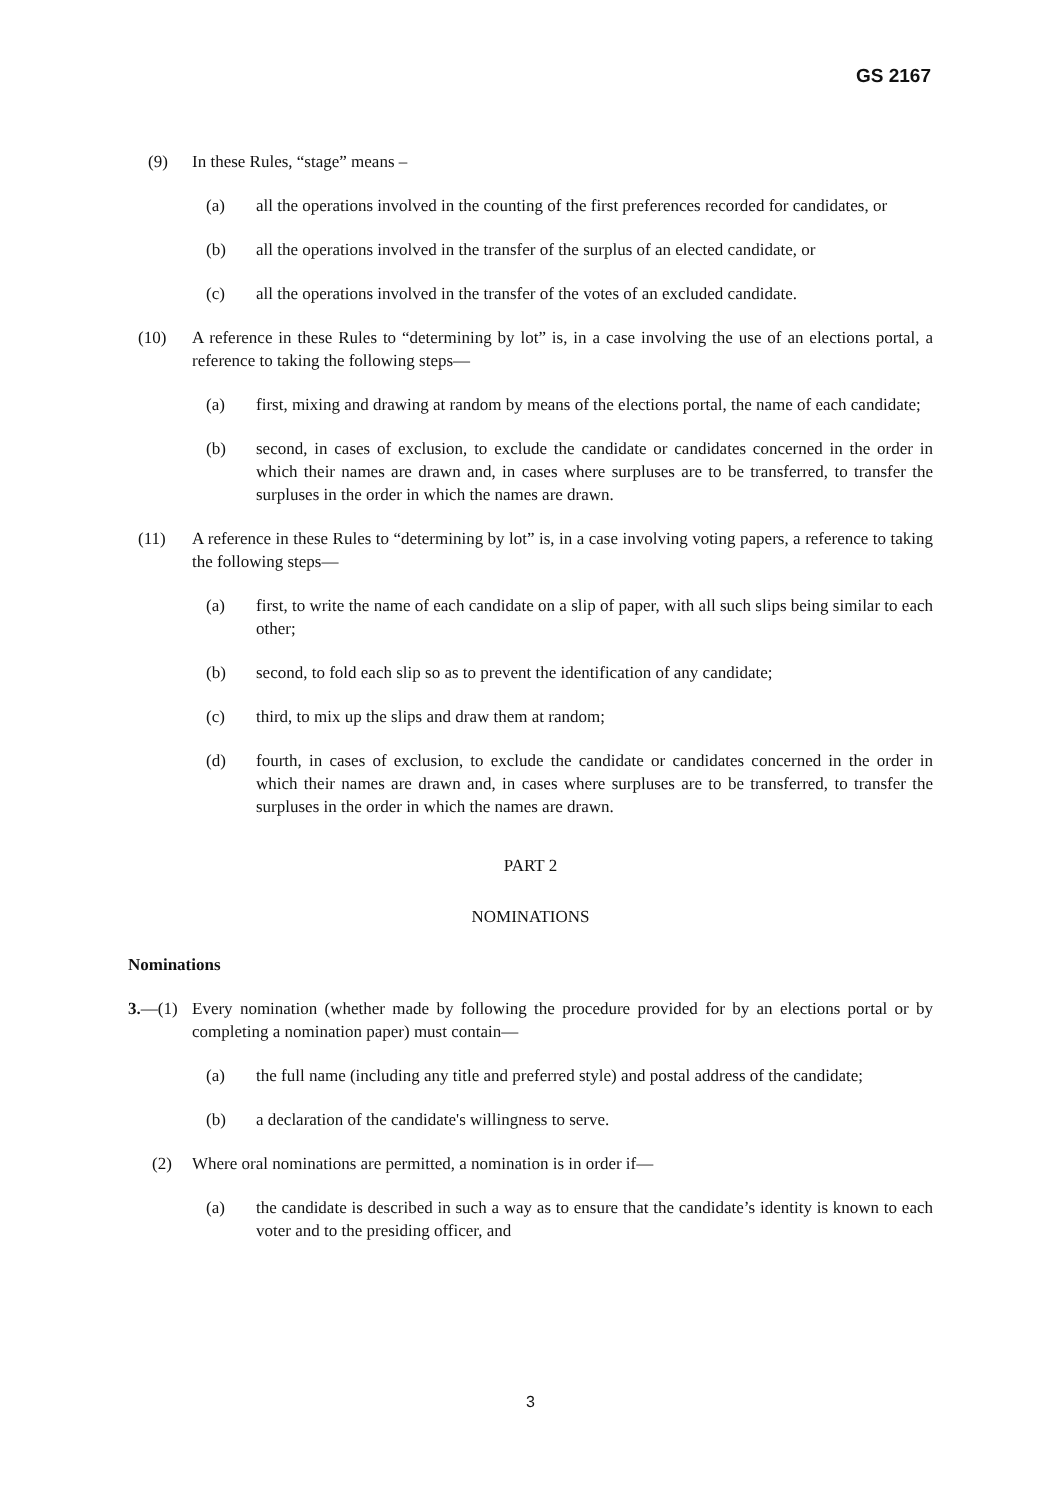GS 2167
(9) In these Rules, “stage” means –
(a) all the operations involved in the counting of the first preferences recorded for candidates, or
(b) all the operations involved in the transfer of the surplus of an elected candidate, or
(c) all the operations involved in the transfer of the votes of an excluded candidate.
(10) A reference in these Rules to “determining by lot” is, in a case involving the use of an elections portal, a reference to taking the following steps—
(a) first, mixing and drawing at random by means of the elections portal, the name of each candidate;
(b) second, in cases of exclusion, to exclude the candidate or candidates concerned in the order in which their names are drawn and, in cases where surpluses are to be transferred, to transfer the surpluses in the order in which the names are drawn.
(11) A reference in these Rules to “determining by lot” is, in a case involving voting papers, a reference to taking the following steps—
(a) first, to write the name of each candidate on a slip of paper, with all such slips being similar to each other;
(b) second, to fold each slip so as to prevent the identification of any candidate;
(c) third, to mix up the slips and draw them at random;
(d) fourth, in cases of exclusion, to exclude the candidate or candidates concerned in the order in which their names are drawn and, in cases where surpluses are to be transferred, to transfer the surpluses in the order in which the names are drawn.
PART 2
NOMINATIONS
Nominations
3.—(1) Every nomination (whether made by following the procedure provided for by an elections portal or by completing a nomination paper) must contain—
(a) the full name (including any title and preferred style) and postal address of the candidate;
(b) a declaration of the candidate's willingness to serve.
(2) Where oral nominations are permitted, a nomination is in order if—
(a) the candidate is described in such a way as to ensure that the candidate’s identity is known to each voter and to the presiding officer, and
3